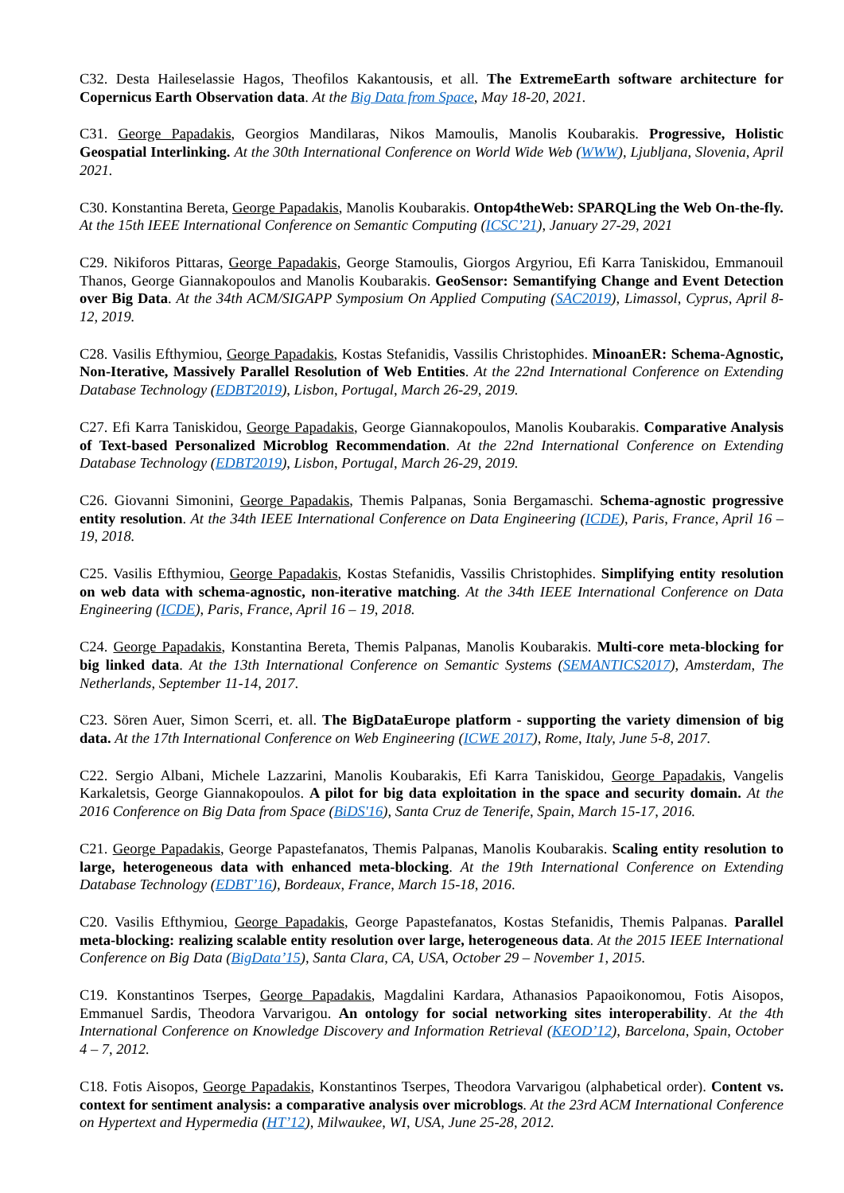C32. Desta Haileselassie Hagos, Theofilos Kakantousis, et all. The ExtremeEarth software architecture for Copernicus Earth Observation data. At the Big Data from Space, May 18-20, 2021.
C31. George Papadakis, Georgios Mandilaras, Nikos Mamoulis, Manolis Koubarakis. Progressive, Holistic Geospatial Interlinking. At the 30th International Conference on World Wide Web (WWW), Ljubljana, Slovenia, April 2021.
C30. Konstantina Bereta, George Papadakis, Manolis Koubarakis. Ontop4theWeb: SPARQLing the Web On-the-fly. At the 15th IEEE International Conference on Semantic Computing (ICSC’21), January 27-29, 2021
C29. Nikiforos Pittaras, George Papadakis, George Stamoulis, Giorgos Argyriou, Efi Karra Taniskidou, Emmanouil Thanos, George Giannakopoulos and Manolis Koubarakis. GeoSensor: Semantifying Change and Event Detection over Big Data. At the 34th ACM/SIGAPP Symposium On Applied Computing (SAC2019), Limassol, Cyprus, April 8-12, 2019.
C28. Vasilis Efthymiou, George Papadakis, Kostas Stefanidis, Vassilis Christophides. MinoanER: Schema-Agnostic, Non-Iterative, Massively Parallel Resolution of Web Entities. At the 22nd International Conference on Extending Database Technology (EDBT2019), Lisbon, Portugal, March 26-29, 2019.
C27. Efi Karra Taniskidou, George Papadakis, George Giannakopoulos, Manolis Koubarakis. Comparative Analysis of Text-based Personalized Microblog Recommendation. At the 22nd International Conference on Extending Database Technology (EDBT2019), Lisbon, Portugal, March 26-29, 2019.
C26. Giovanni Simonini, George Papadakis, Themis Palpanas, Sonia Bergamaschi. Schema-agnostic progressive entity resolution. At the 34th IEEE International Conference on Data Engineering (ICDE), Paris, France, April 16 – 19, 2018.
C25. Vasilis Efthymiou, George Papadakis, Kostas Stefanidis, Vassilis Christophides. Simplifying entity resolution on web data with schema-agnostic, non-iterative matching. At the 34th IEEE International Conference on Data Engineering (ICDE), Paris, France, April 16 – 19, 2018.
C24. George Papadakis, Konstantina Bereta, Themis Palpanas, Manolis Koubarakis. Multi-core meta-blocking for big linked data. At the 13th International Conference on Semantic Systems (SEMANTICS2017), Amsterdam, The Netherlands, September 11-14, 2017.
C23. Sören Auer, Simon Scerri, et. all. The BigDataEurope platform - supporting the variety dimension of big data. At the 17th International Conference on Web Engineering (ICWE 2017), Rome, Italy, June 5-8, 2017.
C22. Sergio Albani, Michele Lazzarini, Manolis Koubarakis, Efi Karra Taniskidou, George Papadakis, Vangelis Karkaletsis, George Giannakopoulos. A pilot for big data exploitation in the space and security domain. At the 2016 Conference on Big Data from Space (BiDS'16), Santa Cruz de Tenerife, Spain, March 15-17, 2016.
C21. George Papadakis, George Papastefanatos, Themis Palpanas, Manolis Koubarakis. Scaling entity resolution to large, heterogeneous data with enhanced meta-blocking. At the 19th International Conference on Extending Database Technology (EDBT’16), Bordeaux, France, March 15-18, 2016.
C20. Vasilis Efthymiou, George Papadakis, George Papastefanatos, Kostas Stefanidis, Themis Palpanas. Parallel meta-blocking: realizing scalable entity resolution over large, heterogeneous data. At the 2015 IEEE International Conference on Big Data (BigData’15), Santa Clara, CA, USA, October 29 – November 1, 2015.
C19. Konstantinos Tserpes, George Papadakis, Magdalini Kardara, Athanasios Papaoikonomou, Fotis Aisopos, Emmanuel Sardis, Theodora Varvarigou. An ontology for social networking sites interoperability. At the 4th International Conference on Knowledge Discovery and Information Retrieval (KEOD’12), Barcelona, Spain, October 4 – 7, 2012.
C18. Fotis Aisopos, George Papadakis, Konstantinos Tserpes, Theodora Varvarigou (alphabetical order). Content vs. context for sentiment analysis: a comparative analysis over microblogs. At the 23rd ACM International Conference on Hypertext and Hypermedia (HT’12), Milwaukee, WI, USA, June 25-28, 2012.